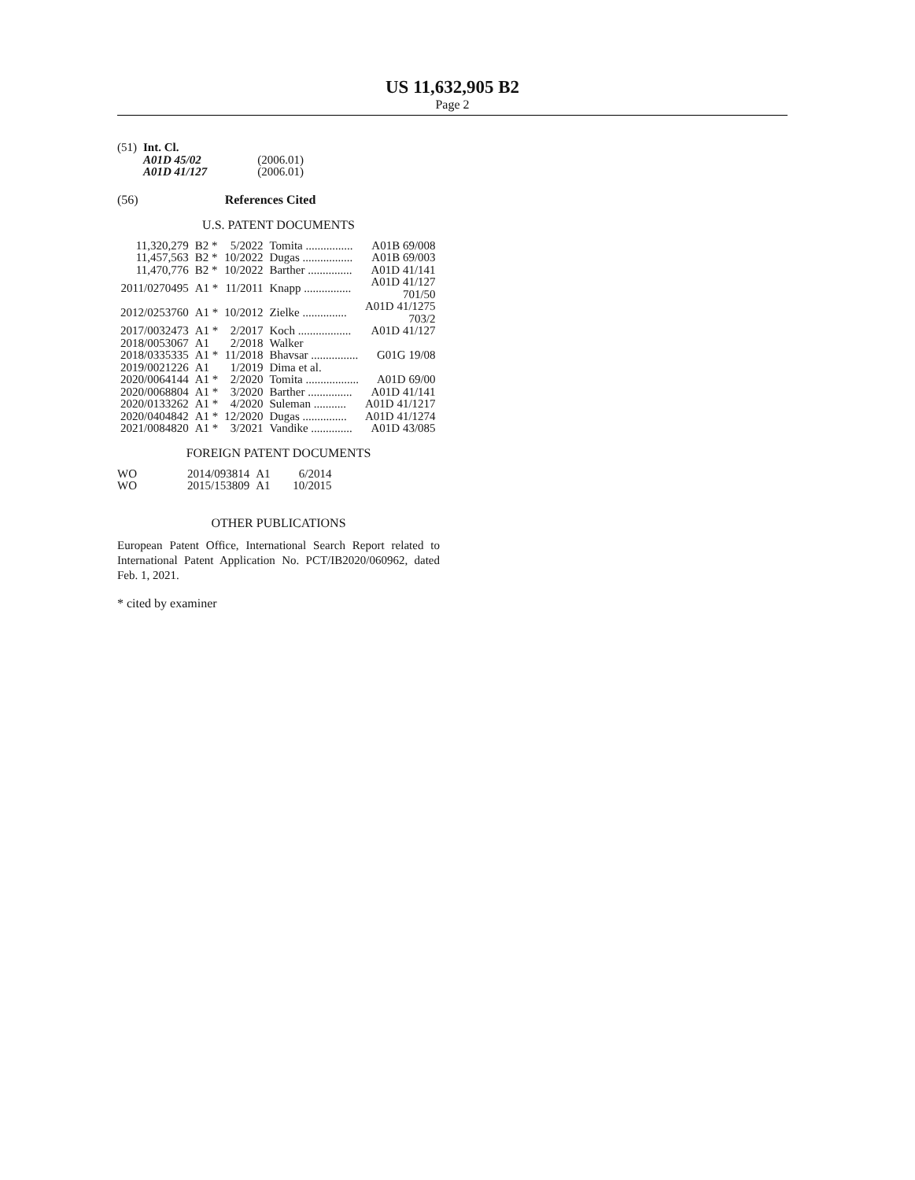US 11,632,905 B2
Page 2
| (51) | Int. Cl. | |
| | A01D 45/02 | (2006.01) |
| | A01D 41/127 | (2006.01) |
(56) References Cited
U.S. PATENT DOCUMENTS
| 11,320,279 | B2 * | 5/2022 | Tomita ................ | A01B 69/008 |
| 11,457,563 | B2 * | 10/2022 | Dugas ................. | A01B 69/003 |
| 11,470,776 | B2 * | 10/2022 | Barther ............... | A01D 41/141 |
| 2011/0270495 | A1 * | 11/2011 | Knapp ................ | A01D 41/127 701/50 |
| 2012/0253760 | A1 * | 10/2012 | Zielke ............... | A01D 41/1275 703/2 |
| 2017/0032473 | A1 * | 2/2017 | Koch .................. | A01D 41/127 |
| 2018/0053067 | A1 | 2/2018 | Walker | |
| 2018/0335335 | A1 * | 11/2018 | Bhavsar ................ | G01G 19/08 |
| 2019/0021226 | A1 | 1/2019 | Dima et al. | |
| 2020/0064144 | A1 * | 2/2020 | Tomita .................. | A01D 69/00 |
| 2020/0068804 | A1 * | 3/2020 | Barther ............... | A01D 41/141 |
| 2020/0133262 | A1 * | 4/2020 | Suleman ........... | A01D 41/1217 |
| 2020/0404842 | A1 * | 12/2020 | Dugas ............... | A01D 41/1274 |
| 2021/0084820 | A1 * | 3/2021 | Vandike .............. | A01D 43/085 |
FOREIGN PATENT DOCUMENTS
| WO | 2014/093814 | A1 | 6/2014 |
| WO | 2015/153809 | A1 | 10/2015 |
OTHER PUBLICATIONS
European Patent Office, International Search Report related to International Patent Application No. PCT/IB2020/060962, dated Feb. 1, 2021.
* cited by examiner